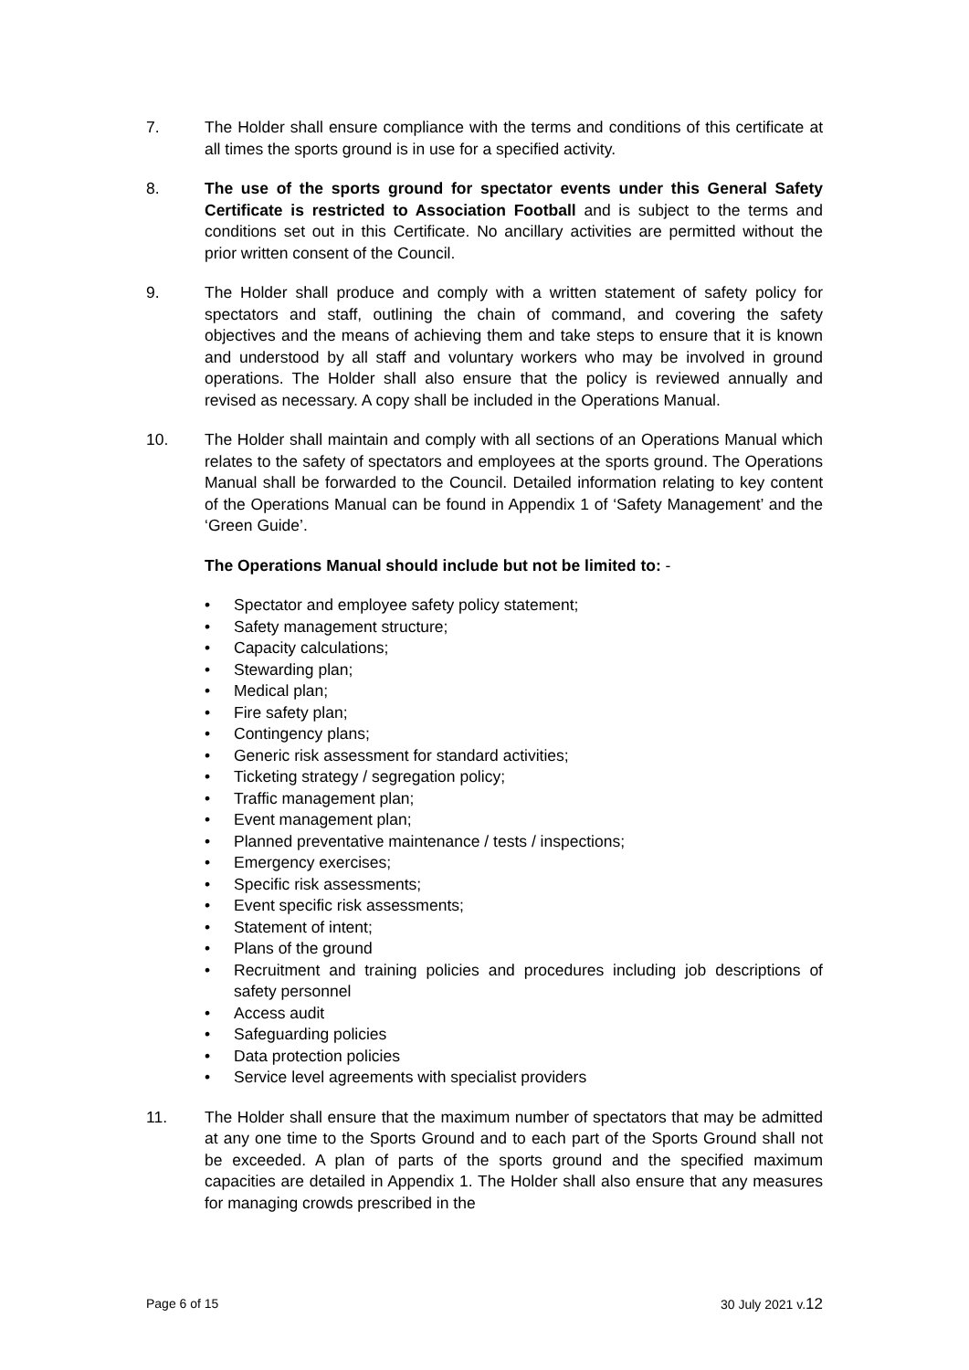7. The Holder shall ensure compliance with the terms and conditions of this certificate at all times the sports ground is in use for a specified activity.
8. The use of the sports ground for spectator events under this General Safety Certificate is restricted to Association Football and is subject to the terms and conditions set out in this Certificate. No ancillary activities are permitted without the prior written consent of the Council.
9. The Holder shall produce and comply with a written statement of safety policy for spectators and staff, outlining the chain of command, and covering the safety objectives and the means of achieving them and take steps to ensure that it is known and understood by all staff and voluntary workers who may be involved in ground operations. The Holder shall also ensure that the policy is reviewed annually and revised as necessary. A copy shall be included in the Operations Manual.
10. The Holder shall maintain and comply with all sections of an Operations Manual which relates to the safety of spectators and employees at the sports ground. The Operations Manual shall be forwarded to the Council. Detailed information relating to key content of the Operations Manual can be found in Appendix 1 of ‘Safety Management’ and the ‘Green Guide’.
The Operations Manual should include but not be limited to: -
• Spectator and employee safety policy statement;
• Safety management structure;
• Capacity calculations;
• Stewarding plan;
• Medical plan;
• Fire safety plan;
• Contingency plans;
• Generic risk assessment for standard activities;
• Ticketing strategy / segregation policy;
• Traffic management plan;
• Event management plan;
• Planned preventative maintenance / tests / inspections;
• Emergency exercises;
• Specific risk assessments;
• Event specific risk assessments;
• Statement of intent;
• Plans of the ground
• Recruitment and training policies and procedures including job descriptions of safety personnel
• Access audit
• Safeguarding policies
• Data protection policies
• Service level agreements with specialist providers
11. The Holder shall ensure that the maximum number of spectators that may be admitted at any one time to the Sports Ground and to each part of the Sports Ground shall not be exceeded. A plan of parts of the sports ground and the specified maximum capacities are detailed in Appendix 1. The Holder shall also ensure that any measures for managing crowds prescribed in the
Page 6 of 15 30 July 2021 v.12